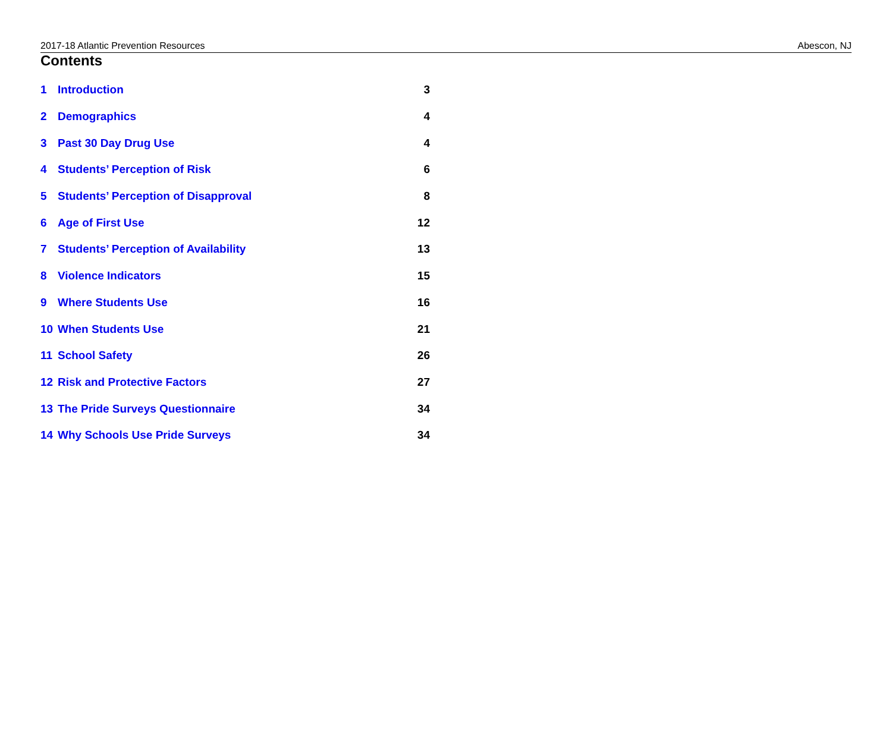2017-18 Atlantic Prevention Resources Abescon, NJ
Contents
1 Introduction 3
2 Demographics 4
3 Past 30 Day Drug Use 4
4 Students’ Perception of Risk 6
5 Students’ Perception of Disapproval 8
6 Age of First Use 12
7 Students’ Perception of Availability 13
8 Violence Indicators 15
9 Where Students Use 16
10 When Students Use 21
11 School Safety 26
12 Risk and Protective Factors 27
13 The Pride Surveys Questionnaire 34
14 Why Schools Use Pride Surveys 34